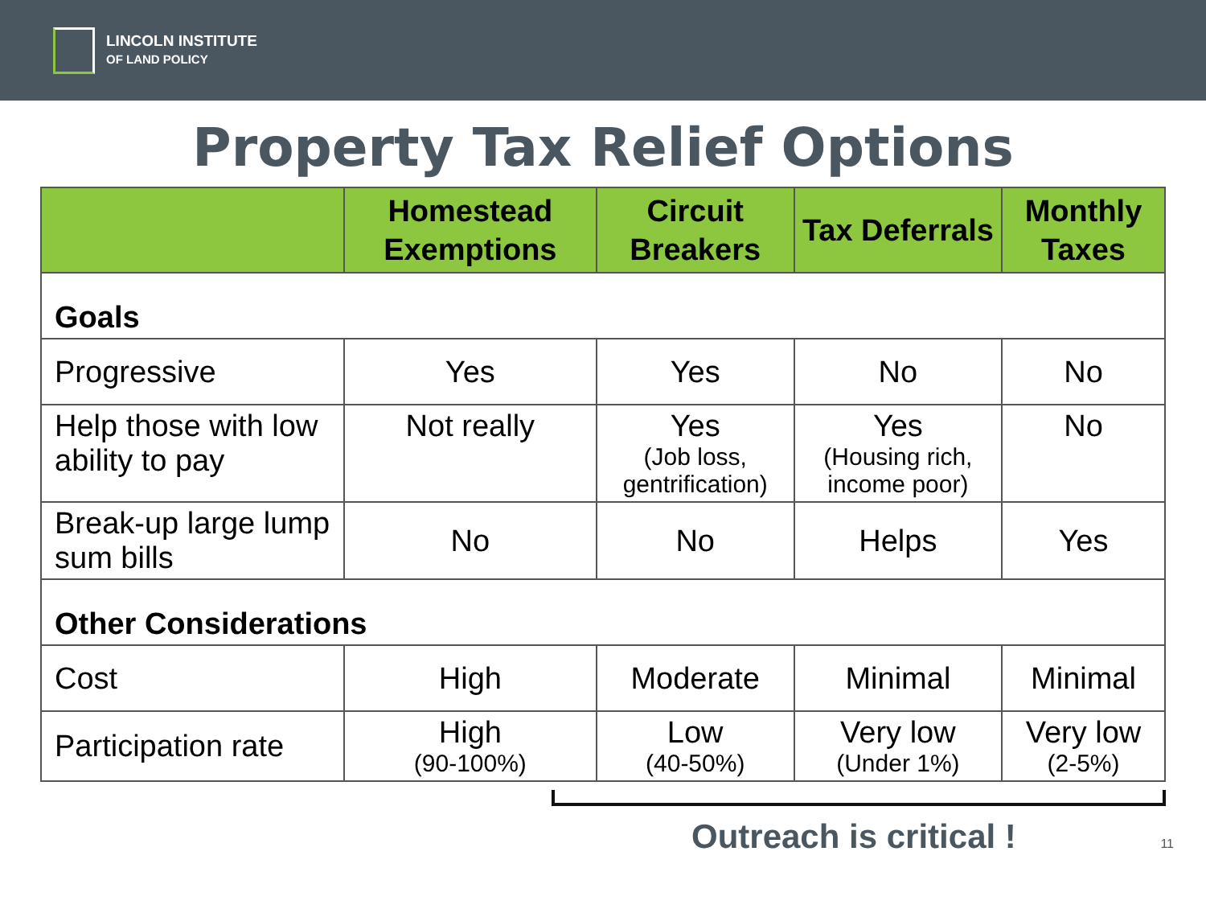LINCOLN INSTITUTE
OF LAND POLICY
Property Tax Relief Options
| | Homestead Exemptions | Circuit Breakers | Tax Deferrals | Monthly Taxes |
| --- | --- | --- | --- | --- |
| Goals | | | | |
| Progressive | Yes | Yes | No | No |
| Help those with low ability to pay | Not really | Yes (Job loss, gentrification) | Yes (Housing rich, income poor) | No |
| Break-up large lump sum bills | No | No | Helps | Yes |
| Other Considerations | | | | |
| Cost | High | Moderate | Minimal | Minimal |
| Participation rate | High (90-100%) | Low (40-50%) | Very low (Under 1%) | Very low (2-5%) |
Outreach is critical ! 11